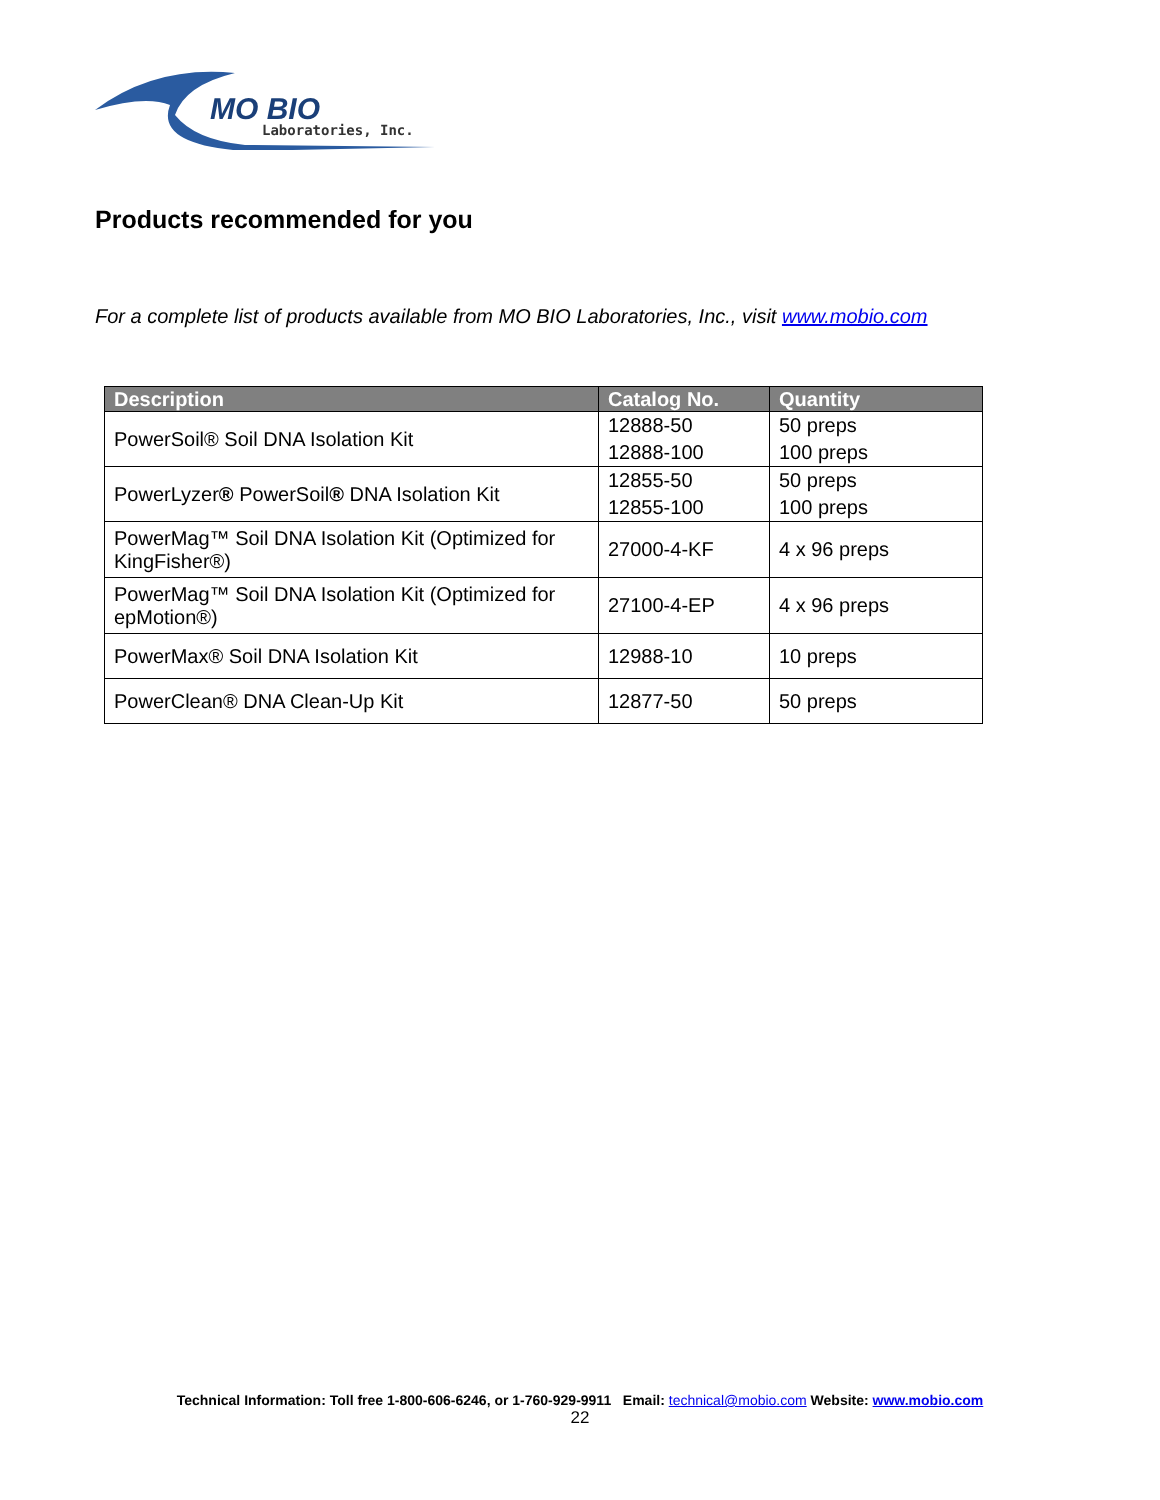MO BIO
Laboratories, Inc.
Products recommended for you
For a complete list of products available from MO BIO Laboratories, Inc., visit www.mobio.com
| Description | Catalog No. | Quantity |
| --- | --- | --- |
| PowerSoil® Soil DNA Isolation Kit | 12888-50 | 50 preps |
| | 12888-100 | 100 preps |
| PowerLyzer ® PowerSoil ® DNA Isolation Kit | 12855-50 | 50 preps |
| | 12855-100 | 100 preps |
| PowerMag™ Soil DNA Isolation Kit (Optimized for KingFisher®) | 27000-4-KF | 4 x 96 preps |
| PowerMag™ Soil DNA Isolation Kit (Optimized for epMotion®) | 27100-4-EP | 4 x 96 preps |
| PowerMax® Soil DNA Isolation Kit | 12988-10 | 10 preps |
| PowerClean® DNA Clean-Up Kit | 12877-50 | 50 preps |
Technical Information: Toll free 1-800-606-6246, or 1-760-929-9911 Email: technical@mobio.com Website: www.mobio.com
22